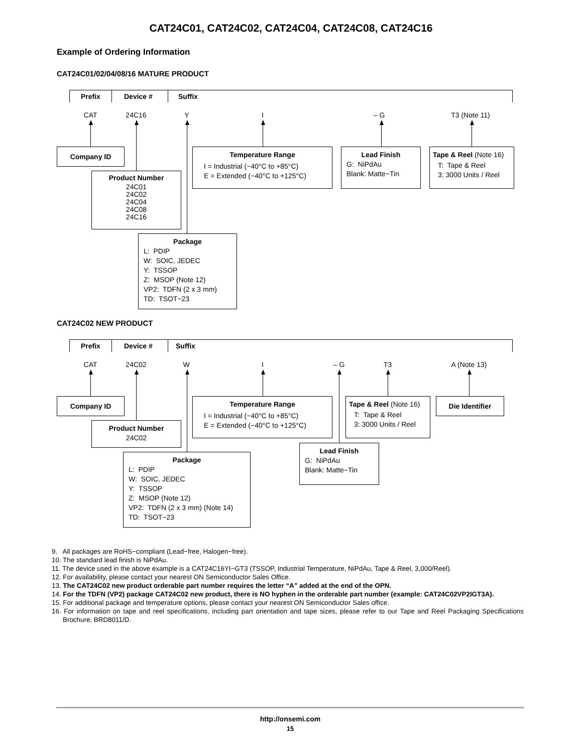CAT24C01, CAT24C02, CAT24C04, CAT24C08, CAT24C16
Example of Ordering Information
CAT24C01/02/04/08/16 MATURE PRODUCT
Prefix
Device #
Suffix
CAT
24C16
Y
I
– G
T3 (Note 11)
Company ID
Temperature Range
I = Industrial (−40°C to +85°C)
E = Extended (−40°C to +125°C)
Lead Finish
G: NiPdAu
Blank: Matte−Tin
Tape & Reel (Note 16)
T: Tape & Reel
3: 3000 Units / Reel
Product Number
24C01
24C02
24C04
24C08
24C16
Package
L: PDIP
W: SOIC, JEDEC
Y: TSSOP
Z: MSOP (Note 12)
VP2: TDFN (2 x 3 mm)
TD: TSOT−23
CAT24C02 NEW PRODUCT
Prefix
Device #
Suffix
CAT
24C02
W
I
– G
T3
A (Note 13)
Company ID
Temperature Range
I = Industrial (−40°C to +85°C)
E = Extended (−40°C to +125°C)
Tape & Reel (Note 16)
T: Tape & Reel
3: 3000 Units / Reel
Die Identifier
Product Number
24C02
Lead Finish
G: NiPdAu
Blank: Matte−Tin
Package
L: PDIP
W: SOIC, JEDEC
Y: TSSOP
Z: MSOP (Note 12)
VP2: TDFN (2 x 3 mm) (Note 14)
TD: TSOT−23
9. All packages are RoHS−compliant (Lead−free, Halogen−free).
10. The standard lead finish is NiPdAu.
11. The device used in the above example is a CAT24C16YI−GT3 (TSSOP, Industrial Temperature, NiPdAu, Tape & Reel, 3,000/Reel).
12. For availability, please contact your nearest ON Semiconductor Sales Office.
13. The CAT24C02 new product orderable part number requires the letter “A” added at the end of the OPN.
14. For the TDFN (VP2) package CAT24C02 new product, there is NO hyphen in the orderable part number (example: CAT24C02VP2IGT3A).
15. For additional package and temperature options, please contact your nearest ON Semiconductor Sales office.
16. For information on tape and reel specifications, including part orientation and tape sizes, please refer to our Tape and Reel Packaging Specifications Brochure, BRD8011/D.
http://onsemi.com
15